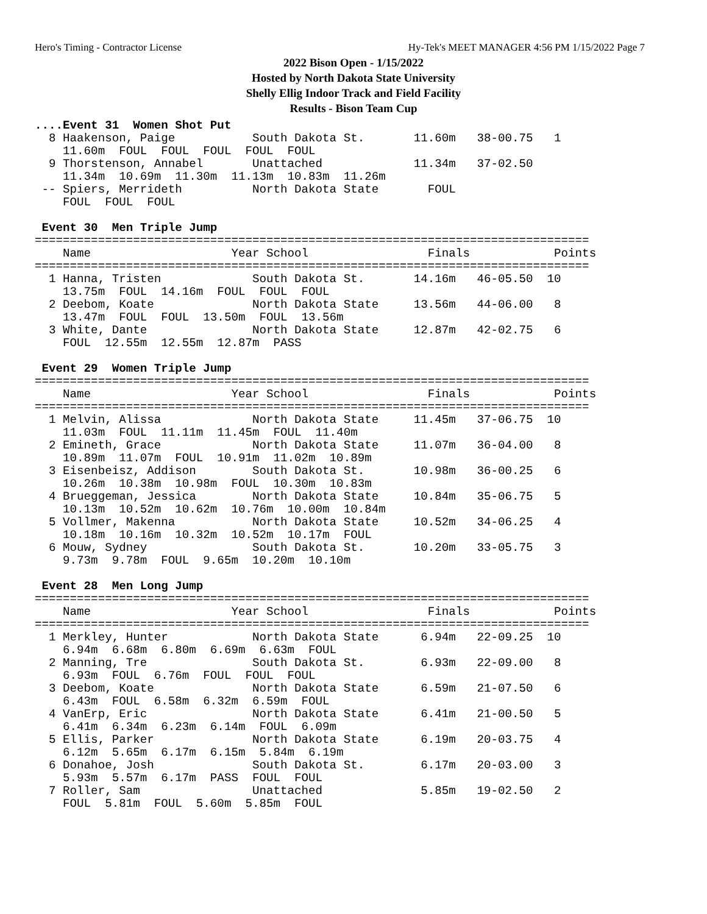Hero's Timing - Contractor License Hy-Tek's MEET MANAGER 4:56 PM 1/15/2022 Page 7
2022 Bison Open - 1/15/2022
Hosted by North Dakota State University
Shelly Ellig Indoor Track and Field Facility
Results - Bison Team Cup
....Event 31  Women Shot Put
  8 Haakenson, Paige           South Dakota St.       11.60m   38-00.75   1
    11.60m  FOUL  FOUL  FOUL  FOUL  FOUL
  9 Thorstenson, Annabel       Unattached             11.34m   37-02.50
    11.34m  10.69m  11.30m  11.13m  10.83m  11.26m
 -- Spiers, Merrideth          North Dakota State       FOUL
    FOUL  FOUL  FOUL

 Event 30  Men Triple Jump
===============================================================================
    Name                    Year School                 Finals            Points
===============================================================================
  1 Hanna, Tristen             South Dakota St.       14.16m   46-05.50  10
    13.75m  FOUL  14.16m  FOUL  FOUL  FOUL
  2 Deebom, Koate              North Dakota State     13.56m   44-06.00   8
    13.47m  FOUL  FOUL  13.50m  FOUL  13.56m
  3 White, Dante               North Dakota State     12.87m   42-02.75   6
    FOUL  12.55m  12.55m  12.87m  PASS

 Event 29  Women Triple Jump
===============================================================================
    Name                    Year School                 Finals            Points
===============================================================================
  1 Melvin, Alissa             North Dakota State     11.45m   37-06.75  10
    11.03m  FOUL  11.11m  11.45m  FOUL  11.40m
  2 Emineth, Grace             North Dakota State     11.07m   36-04.00   8
    10.89m  11.07m  FOUL  10.91m  11.02m  10.89m
  3 Eisenbeisz, Addison        South Dakota St.       10.98m   36-00.25   6
    10.26m  10.38m  10.98m  FOUL  10.30m  10.83m
  4 Brueggeman, Jessica        North Dakota State     10.84m   35-06.75   5
    10.13m  10.52m  10.62m  10.76m  10.00m  10.84m
  5 Vollmer, Makenna           North Dakota State     10.52m   34-06.25   4
    10.18m  10.16m  10.32m  10.52m  10.17m  FOUL
  6 Mouw, Sydney               South Dakota St.       10.20m   33-05.75   3
    9.73m  9.78m  FOUL  9.65m  10.20m  10.10m

 Event 28  Men Long Jump
===============================================================================
    Name                    Year School                 Finals            Points
===============================================================================
  1 Merkley, Hunter            North Dakota State      6.94m   22-09.25  10
    6.94m  6.68m  6.80m  6.69m  6.63m  FOUL
  2 Manning, Tre               South Dakota St.        6.93m   22-09.00   8
    6.93m  FOUL  6.76m  FOUL  FOUL  FOUL
  3 Deebom, Koate              North Dakota State      6.59m   21-07.50   6
    6.43m  FOUL  6.58m  6.32m  6.59m  FOUL
  4 VanErp, Eric               North Dakota State      6.41m   21-00.50   5
    6.41m  6.34m  6.23m  6.14m  FOUL  6.09m
  5 Ellis, Parker              North Dakota State      6.19m   20-03.75   4
    6.12m  5.65m  6.17m  6.15m  5.84m  6.19m
  6 Donahoe, Josh              South Dakota St.        6.17m   20-03.00   3
    5.93m  5.57m  6.17m  PASS  FOUL  FOUL
  7 Roller, Sam                Unattached              5.85m   19-02.50   2
    FOUL  5.81m  FOUL  5.60m  5.85m  FOUL